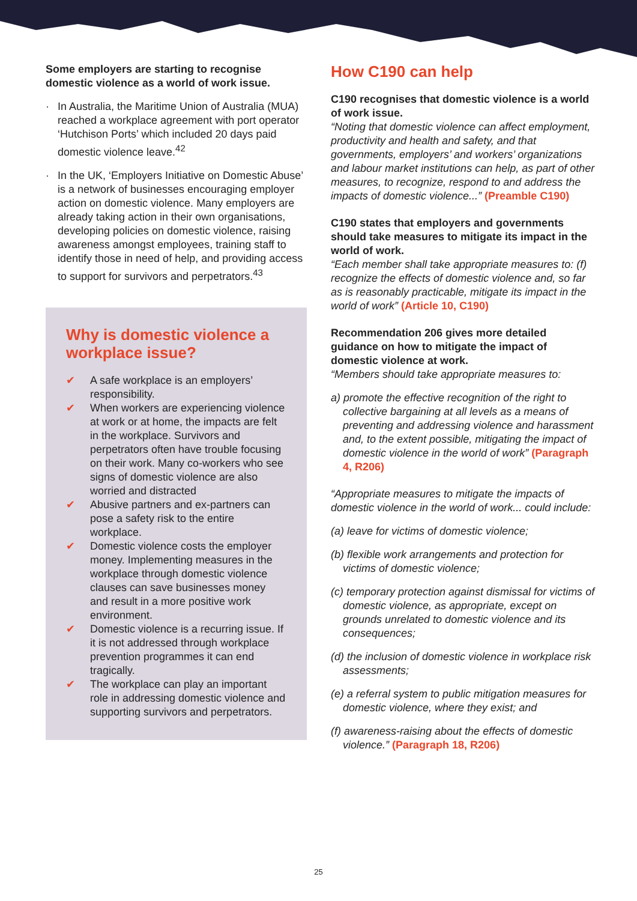Some employers are starting to recognise domestic violence as a world of work issue.
· In Australia, the Maritime Union of Australia (MUA) reached a workplace agreement with port operator ‘Hutchison Ports’ which included 20 days paid domestic violence leave.<sup>42</sup>
· In the UK, ‘Employers Initiative on Domestic Abuse’ is a network of businesses encouraging employer action on domestic violence. Many employers are already taking action in their own organisations, developing policies on domestic violence, raising awareness amongst employees, training staff to identify those in need of help, and providing access to support for survivors and perpetrators.<sup>43</sup>
Why is domestic violence a workplace issue?
✔ A safe workplace is an employers’ responsibility.
✔ When workers are experiencing violence at work or at home, the impacts are felt in the workplace. Survivors and perpetrators often have trouble focusing on their work. Many co-workers who see signs of domestic violence are also worried and distracted
✔ Abusive partners and ex-partners can pose a safety risk to the entire workplace.
✔ Domestic violence costs the employer money. Implementing measures in the workplace through domestic violence clauses can save businesses money and result in a more positive work environment.
✔ Domestic violence is a recurring issue. If it is not addressed through workplace prevention programmes it can end tragically.
✔ The workplace can play an important role in addressing domestic violence and supporting survivors and perpetrators.
How C190 can help
C190 recognises that domestic violence is a world of work issue.
“Noting that domestic violence can affect employment, productivity and health and safety, and that governments, employers’ and workers’ organizations and labour market institutions can help, as part of other measures, to recognize, respond to and address the impacts of domestic violence...” (Preamble C190)
C190 states that employers and governments should take measures to mitigate its impact in the world of work.
“Each member shall take appropriate measures to: (f) recognize the effects of domestic violence and, so far as is reasonably practicable, mitigate its impact in the world of work” (Article 10, C190)
Recommendation 206 gives more detailed guidance on how to mitigate the impact of domestic violence at work.
“Members should take appropriate measures to:
a) promote the effective recognition of the right to collective bargaining at all levels as a means of preventing and addressing violence and harassment and, to the extent possible, mitigating the impact of domestic violence in the world of work” (Paragraph 4, R206)
“Appropriate measures to mitigate the impacts of domestic violence in the world of work... could include:
(a) leave for victims of domestic violence;
(b) flexible work arrangements and protection for victims of domestic violence;
(c) temporary protection against dismissal for victims of domestic violence, as appropriate, except on grounds unrelated to domestic violence and its consequences;
(d) the inclusion of domestic violence in workplace risk assessments;
(e) a referral system to public mitigation measures for domestic violence, where they exist; and
(f) awareness-raising about the effects of domestic violence.” (Paragraph 18, R206)
25